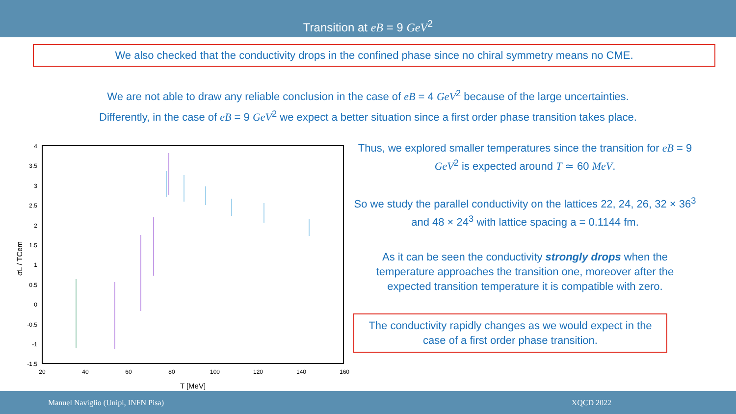Transition at eB = 9 GeV<sup>2</sup>
We also checked that the conductivity drops in the confined phase since no chiral symmetry means no CME.
We are not able to draw any reliable conclusion in the case of eB = 4 GeV<sup>2</sup> because of the large uncertainties.
Differently, in the case of eB = 9 GeV<sup>2</sup> we expect a better situation since a first order phase transition takes place.
4
3.5
3
2.5
2
1.5
1
0.5
0
-0.5
-1
-1.5
20
40
60
80
100
120
140
160
T [MeV]
σL / TCem
Thus, we explored smaller temperatures since the transition for eB = 9 GeV<sup>2</sup> is expected around T ≃ 60 MeV.
So we study the parallel conductivity on the lattices 22, 24, 26, 32 × 36<sup>3</sup> and 48 × 24<sup>3</sup> with lattice spacing a = 0.1144 fm.
As it can be seen the conductivity strongly drops when the temperature approaches the transition one, moreover after the expected transition temperature it is compatible with zero.
The conductivity rapidly changes as we would expect in the case of a first order phase transition.
Manuel Naviglio (Unipi, INFN Pisa) XQCD 2022